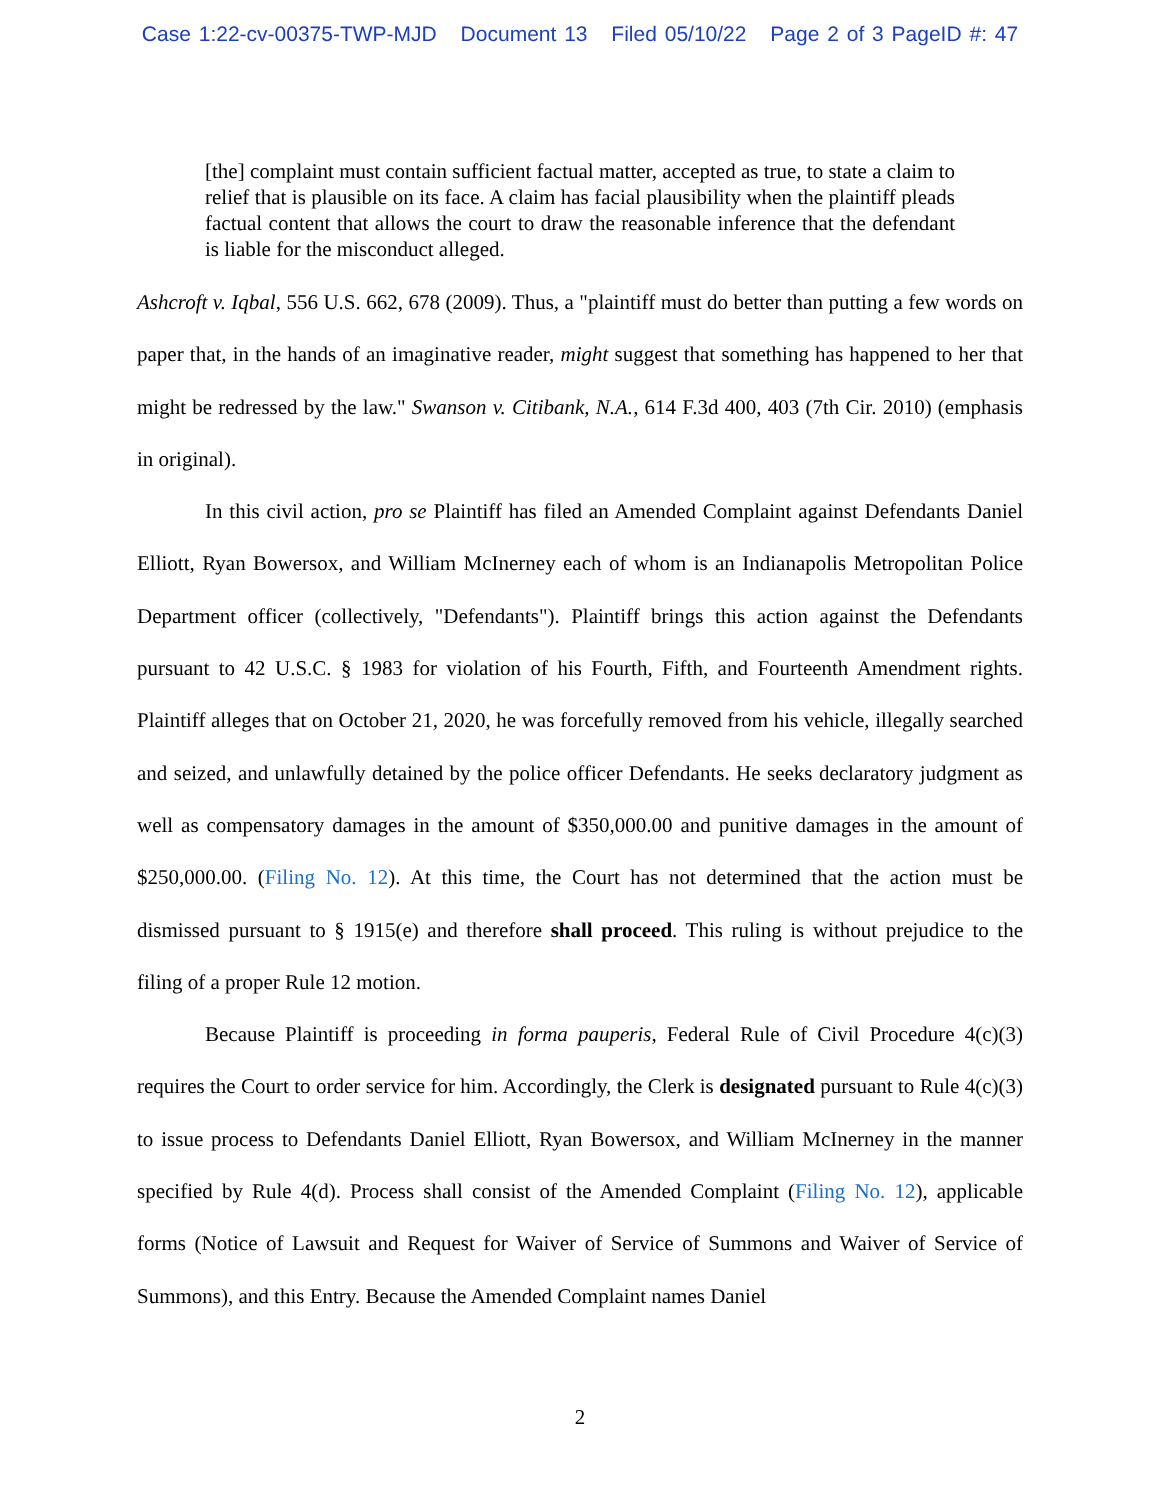Case 1:22-cv-00375-TWP-MJD Document 13 Filed 05/10/22 Page 2 of 3 PageID #: 47
[the] complaint must contain sufficient factual matter, accepted as true, to state a claim to relief that is plausible on its face. A claim has facial plausibility when the plaintiff pleads factual content that allows the court to draw the reasonable inference that the defendant is liable for the misconduct alleged.
Ashcroft v. Iqbal, 556 U.S. 662, 678 (2009). Thus, a "plaintiff must do better than putting a few words on paper that, in the hands of an imaginative reader, might suggest that something has happened to her that might be redressed by the law." Swanson v. Citibank, N.A., 614 F.3d 400, 403 (7th Cir. 2010) (emphasis in original).
In this civil action, pro se Plaintiff has filed an Amended Complaint against Defendants Daniel Elliott, Ryan Bowersox, and William McInerney each of whom is an Indianapolis Metropolitan Police Department officer (collectively, "Defendants"). Plaintiff brings this action against the Defendants pursuant to 42 U.S.C. § 1983 for violation of his Fourth, Fifth, and Fourteenth Amendment rights. Plaintiff alleges that on October 21, 2020, he was forcefully removed from his vehicle, illegally searched and seized, and unlawfully detained by the police officer Defendants. He seeks declaratory judgment as well as compensatory damages in the amount of $350,000.00 and punitive damages in the amount of $250,000.00. (Filing No. 12). At this time, the Court has not determined that the action must be dismissed pursuant to § 1915(e) and therefore shall proceed. This ruling is without prejudice to the filing of a proper Rule 12 motion.
Because Plaintiff is proceeding in forma pauperis, Federal Rule of Civil Procedure 4(c)(3) requires the Court to order service for him. Accordingly, the Clerk is designated pursuant to Rule 4(c)(3) to issue process to Defendants Daniel Elliott, Ryan Bowersox, and William McInerney in the manner specified by Rule 4(d). Process shall consist of the Amended Complaint (Filing No. 12), applicable forms (Notice of Lawsuit and Request for Waiver of Service of Summons and Waiver of Service of Summons), and this Entry. Because the Amended Complaint names Daniel
2